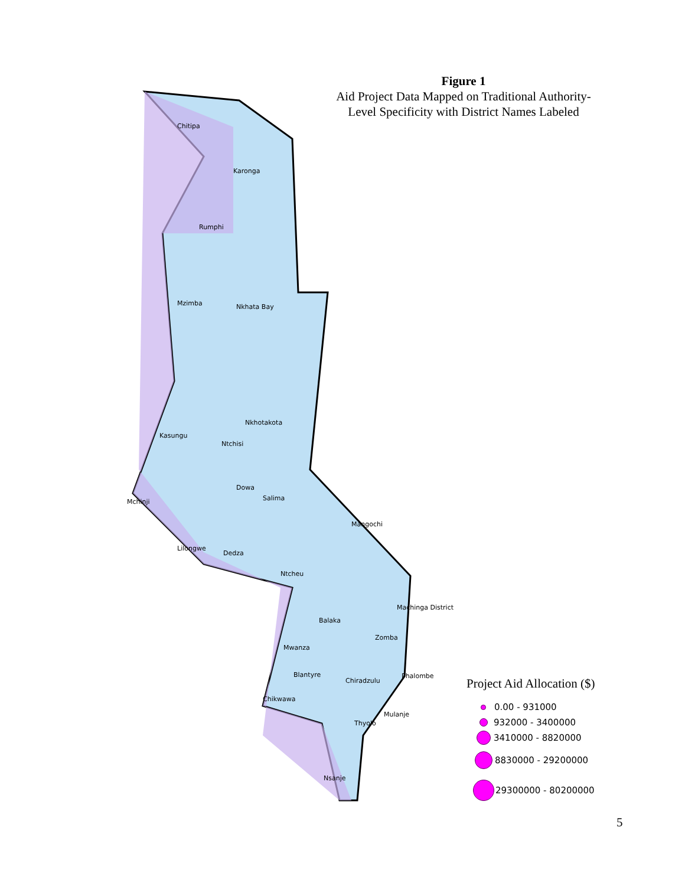Figure 1
Aid Project Data Mapped on Traditional Authority-
Level Specificity with District Names Labeled
Chitipa
Karonga
Rumphi
Mzimba
Nkhata Bay
Nkhotakota
Kasungu
Ntchisi
Dowa
Salima
Mchinji
Mangochi
Lilongwe
Dedza
Ntcheu
Machinga District
Balaka
Zomba
Mwanza
Blantyre
Chiradzulu
Phalombe
Chikwawa
Mulanje
Thyolo
Nsanje
Project Aid Allocation ($)
0.00 - 931000
932000 - 3400000
3410000 - 8820000
8830000 - 29200000
29300000 - 80200000
5